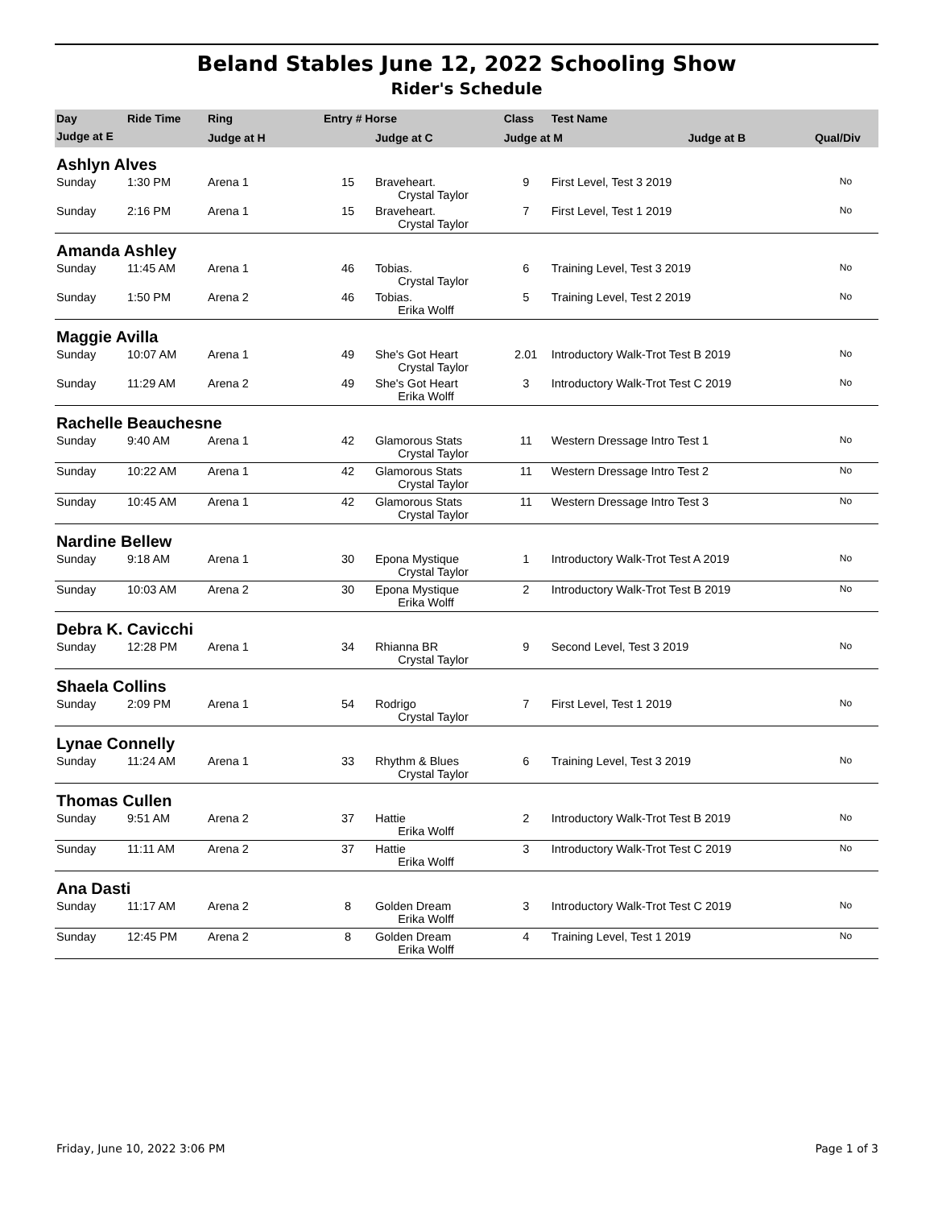Beland Stables June 12, 2022 Schooling Show
Rider's Schedule
| Day | Ride Time | Ring | Entry # Horse | | Class | Test Name | |
| --- | --- | --- | --- | --- | --- | --- | --- |
| Judge at E | | Judge at H | | Judge at C | Judge at M Judge at B | | Qual/Div |
| Ashlyn Alves | | | | | | | |
| Sunday | 1:30 PM | Arena 1 | 15 | Braveheart. Crystal Taylor | 9 | First Level, Test 3 2019 | No |
| Sunday | 2:16 PM | Arena 1 | 15 | Braveheart. Crystal Taylor | 7 | First Level, Test 1 2019 | No |
| Amanda Ashley | | | | | | | |
| Sunday | 11:45 AM | Arena 1 | 46 | Tobias. Crystal Taylor | 6 | Training Level, Test 3 2019 | No |
| Sunday | 1:50 PM | Arena 2 | 46 | Tobias. Erika Wolff | 5 | Training Level, Test 2 2019 | No |
| Maggie Avilla | | | | | | | |
| Sunday | 10:07 AM | Arena 1 | 49 | She's Got Heart Crystal Taylor | 2.01 | Introductory Walk-Trot Test B 2019 | No |
| Sunday | 11:29 AM | Arena 2 | 49 | She's Got Heart Erika Wolff | 3 | Introductory Walk-Trot Test C 2019 | No |
| Rachelle Beauchesne | | | | | | | |
| Sunday | 9:40 AM | Arena 1 | 42 | Glamorous Stats Crystal Taylor | 11 | Western Dressage Intro Test 1 | No |
| Sunday | 10:22 AM | Arena 1 | 42 | Glamorous Stats Crystal Taylor | 11 | Western Dressage Intro Test 2 | No |
| Sunday | 10:45 AM | Arena 1 | 42 | Glamorous Stats Crystal Taylor | 11 | Western Dressage Intro Test 3 | No |
| Nardine Bellew | | | | | | | |
| Sunday | 9:18 AM | Arena 1 | 30 | Epona Mystique Crystal Taylor | 1 | Introductory Walk-Trot Test A 2019 | No |
| Sunday | 10:03 AM | Arena 2 | 30 | Epona Mystique Erika Wolff | 2 | Introductory Walk-Trot Test B 2019 | No |
| Debra K. Cavicchi | | | | | | | |
| Sunday | 12:28 PM | Arena 1 | 34 | Rhianna BR Crystal Taylor | 9 | Second Level, Test 3 2019 | No |
| Shaela Collins | | | | | | | |
| Sunday | 2:09 PM | Arena 1 | 54 | Rodrigo Crystal Taylor | 7 | First Level, Test 1 2019 | No |
| Lynae Connelly | | | | | | | |
| Sunday | 11:24 AM | Arena 1 | 33 | Rhythm & Blues Crystal Taylor | 6 | Training Level, Test 3 2019 | No |
| Thomas Cullen | | | | | | | |
| Sunday | 9:51 AM | Arena 2 | 37 | Hattie Erika Wolff | 2 | Introductory Walk-Trot Test B 2019 | No |
| Sunday | 11:11 AM | Arena 2 | 37 | Hattie Erika Wolff | 3 | Introductory Walk-Trot Test C 2019 | No |
| Ana Dasti | | | | | | | |
| Sunday | 11:17 AM | Arena 2 | 8 | Golden Dream Erika Wolff | 3 | Introductory Walk-Trot Test C 2019 | No |
| Sunday | 12:45 PM | Arena 2 | 8 | Golden Dream Erika Wolff | 4 | Training Level, Test 1 2019 | No |
Friday, June 10, 2022 3:06 PM Page 1 of 3